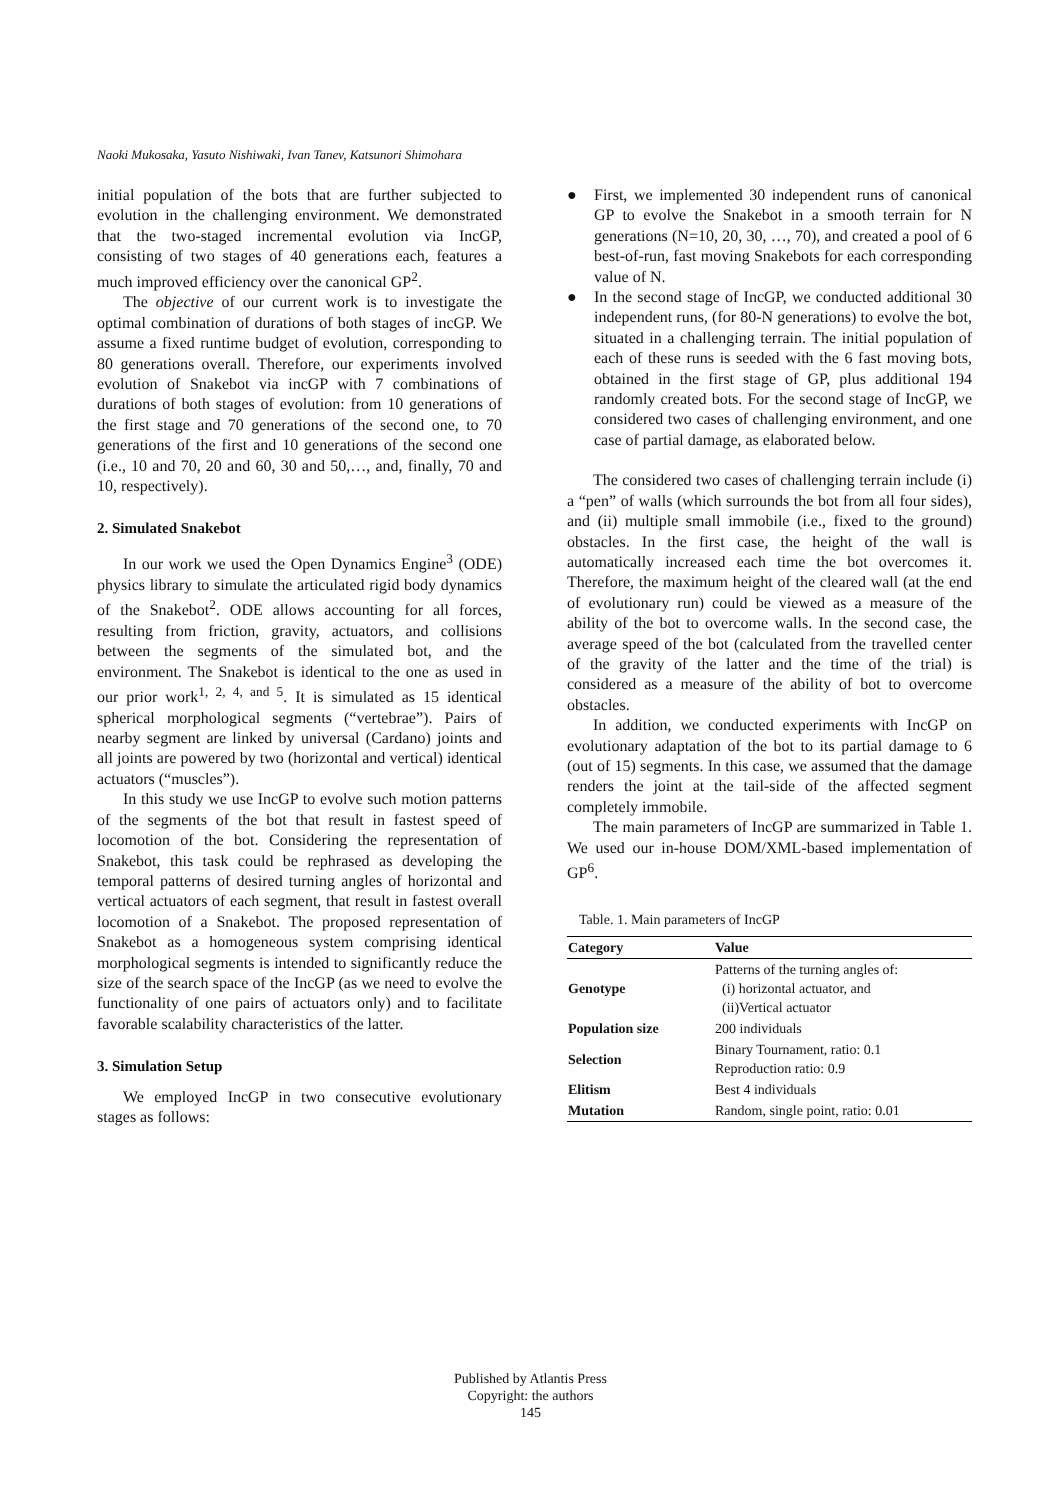Naoki Mukosaka, Yasuto Nishiwaki, Ivan Tanev, Katsunori Shimohara
initial population of the bots that are further subjected to evolution in the challenging environment. We demonstrated that the two-staged incremental evolution via IncGP, consisting of two stages of 40 generations each, features a much improved efficiency over the canonical GP<sup>2</sup>.
The objective of our current work is to investigate the optimal combination of durations of both stages of incGP. We assume a fixed runtime budget of evolution, corresponding to 80 generations overall. Therefore, our experiments involved evolution of Snakebot via incGP with 7 combinations of durations of both stages of evolution: from 10 generations of the first stage and 70 generations of the second one, to 70 generations of the first and 10 generations of the second one (i.e., 10 and 70, 20 and 60, 30 and 50,…, and, finally, 70 and 10, respectively).
2. Simulated Snakebot
In our work we used the Open Dynamics Engine<sup>3</sup> (ODE) physics library to simulate the articulated rigid body dynamics of the Snakebot<sup>2</sup>. ODE allows accounting for all forces, resulting from friction, gravity, actuators, and collisions between the segments of the simulated bot, and the environment. The Snakebot is identical to the one as used in our prior work<sup>1, 2, 4, and 5</sup>. It is simulated as 15 identical spherical morphological segments (“vertebrae”). Pairs of nearby segment are linked by universal (Cardano) joints and all joints are powered by two (horizontal and vertical) identical actuators (“muscles”).
In this study we use IncGP to evolve such motion patterns of the segments of the bot that result in fastest speed of locomotion of the bot. Considering the representation of Snakebot, this task could be rephrased as developing the temporal patterns of desired turning angles of horizontal and vertical actuators of each segment, that result in fastest overall locomotion of a Snakebot. The proposed representation of Snakebot as a homogeneous system comprising identical morphological segments is intended to significantly reduce the size of the search space of the IncGP (as we need to evolve the functionality of one pairs of actuators only) and to facilitate favorable scalability characteristics of the latter.
3. Simulation Setup
We employed IncGP in two consecutive evolutionary stages as follows:
● First, we implemented 30 independent runs of canonical GP to evolve the Snakebot in a smooth terrain for N generations (N=10, 20, 30, …, 70), and created a pool of 6 best-of-run, fast moving Snakebots for each corresponding value of N.
● In the second stage of IncGP, we conducted additional 30 independent runs, (for 80-N generations) to evolve the bot, situated in a challenging terrain. The initial population of each of these runs is seeded with the 6 fast moving bots, obtained in the first stage of GP, plus additional 194 randomly created bots. For the second stage of IncGP, we considered two cases of challenging environment, and one case of partial damage, as elaborated below.
The considered two cases of challenging terrain include (i) a “pen” of walls (which surrounds the bot from all four sides), and (ii) multiple small immobile (i.e., fixed to the ground) obstacles. In the first case, the height of the wall is automatically increased each time the bot overcomes it. Therefore, the maximum height of the cleared wall (at the end of evolutionary run) could be viewed as a measure of the ability of the bot to overcome walls. In the second case, the average speed of the bot (calculated from the travelled center of the gravity of the latter and the time of the trial) is considered as a measure of the ability of bot to overcome obstacles.
In addition, we conducted experiments with IncGP on evolutionary adaptation of the bot to its partial damage to 6 (out of 15) segments. In this case, we assumed that the damage renders the joint at the tail-side of the affected segment completely immobile.
The main parameters of IncGP are summarized in Table 1. We used our in-house DOM/XML-based implementation of GP<sup>6</sup>.
Table. 1. Main parameters of IncGP
| Category | Value |
| --- | --- |
| Genotype | Patterns of the turning angles of: (i) horizontal actuator, and (ii)Vertical actuator |
| Population size | 200 individuals |
| Selection | Binary Tournament, ratio: 0.1 Reproduction ratio: 0.9 |
| Elitism | Best 4 individuals |
| Mutation | Random, single point, ratio: 0.01 |
Published by Atlantis Press
Copyright: the authors
145